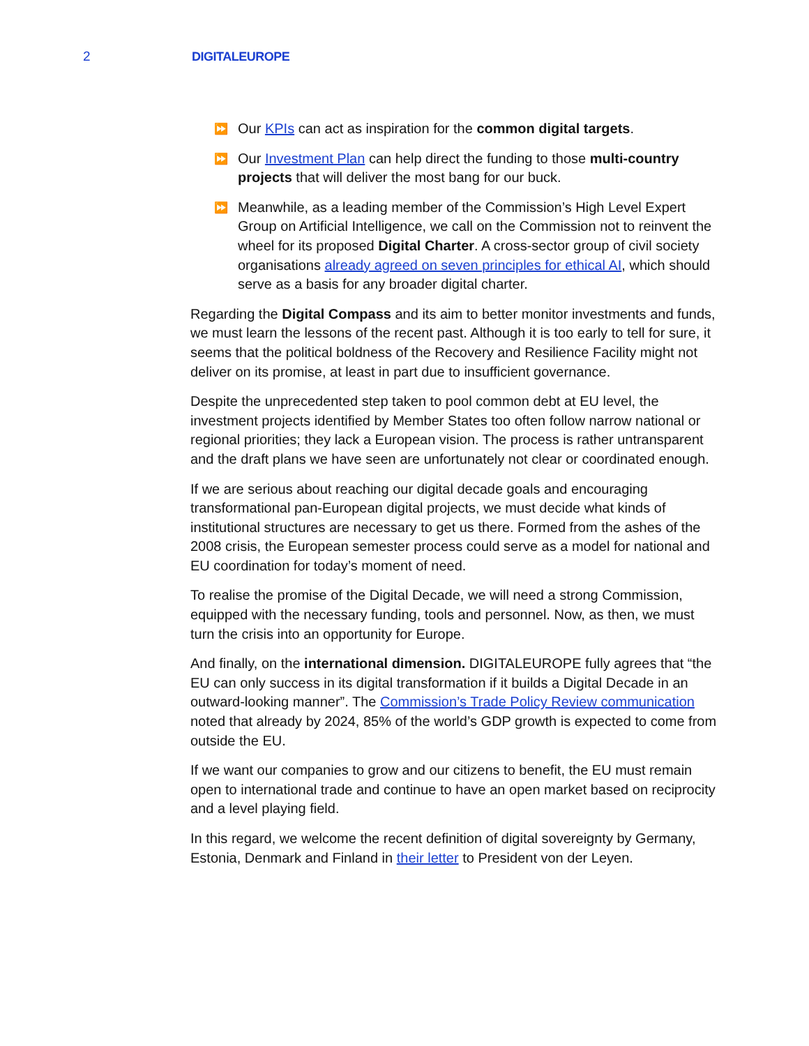2 DIGITALEUROPE
⏩ Our KPIs can act as inspiration for the common digital targets.
⏩ Our Investment Plan can help direct the funding to those multi-country projects that will deliver the most bang for our buck.
⏩ Meanwhile, as a leading member of the Commission’s High Level Expert Group on Artificial Intelligence, we call on the Commission not to reinvent the wheel for its proposed Digital Charter. A cross-sector group of civil society organisations already agreed on seven principles for ethical AI, which should serve as a basis for any broader digital charter.
Regarding the Digital Compass and its aim to better monitor investments and funds, we must learn the lessons of the recent past. Although it is too early to tell for sure, it seems that the political boldness of the Recovery and Resilience Facility might not deliver on its promise, at least in part due to insufficient governance.
Despite the unprecedented step taken to pool common debt at EU level, the investment projects identified by Member States too often follow narrow national or regional priorities; they lack a European vision. The process is rather untransparent and the draft plans we have seen are unfortunately not clear or coordinated enough.
If we are serious about reaching our digital decade goals and encouraging transformational pan-European digital projects, we must decide what kinds of institutional structures are necessary to get us there. Formed from the ashes of the 2008 crisis, the European semester process could serve as a model for national and EU coordination for today’s moment of need.
To realise the promise of the Digital Decade, we will need a strong Commission, equipped with the necessary funding, tools and personnel. Now, as then, we must turn the crisis into an opportunity for Europe.
And finally, on the international dimension. DIGITALEUROPE fully agrees that “the EU can only success in its digital transformation if it builds a Digital Decade in an outward-looking manner”. The Commission’s Trade Policy Review communication noted that already by 2024, 85% of the world’s GDP growth is expected to come from outside the EU.
If we want our companies to grow and our citizens to benefit, the EU must remain open to international trade and continue to have an open market based on reciprocity and a level playing field.
In this regard, we welcome the recent definition of digital sovereignty by Germany, Estonia, Denmark and Finland in their letter to President von der Leyen.